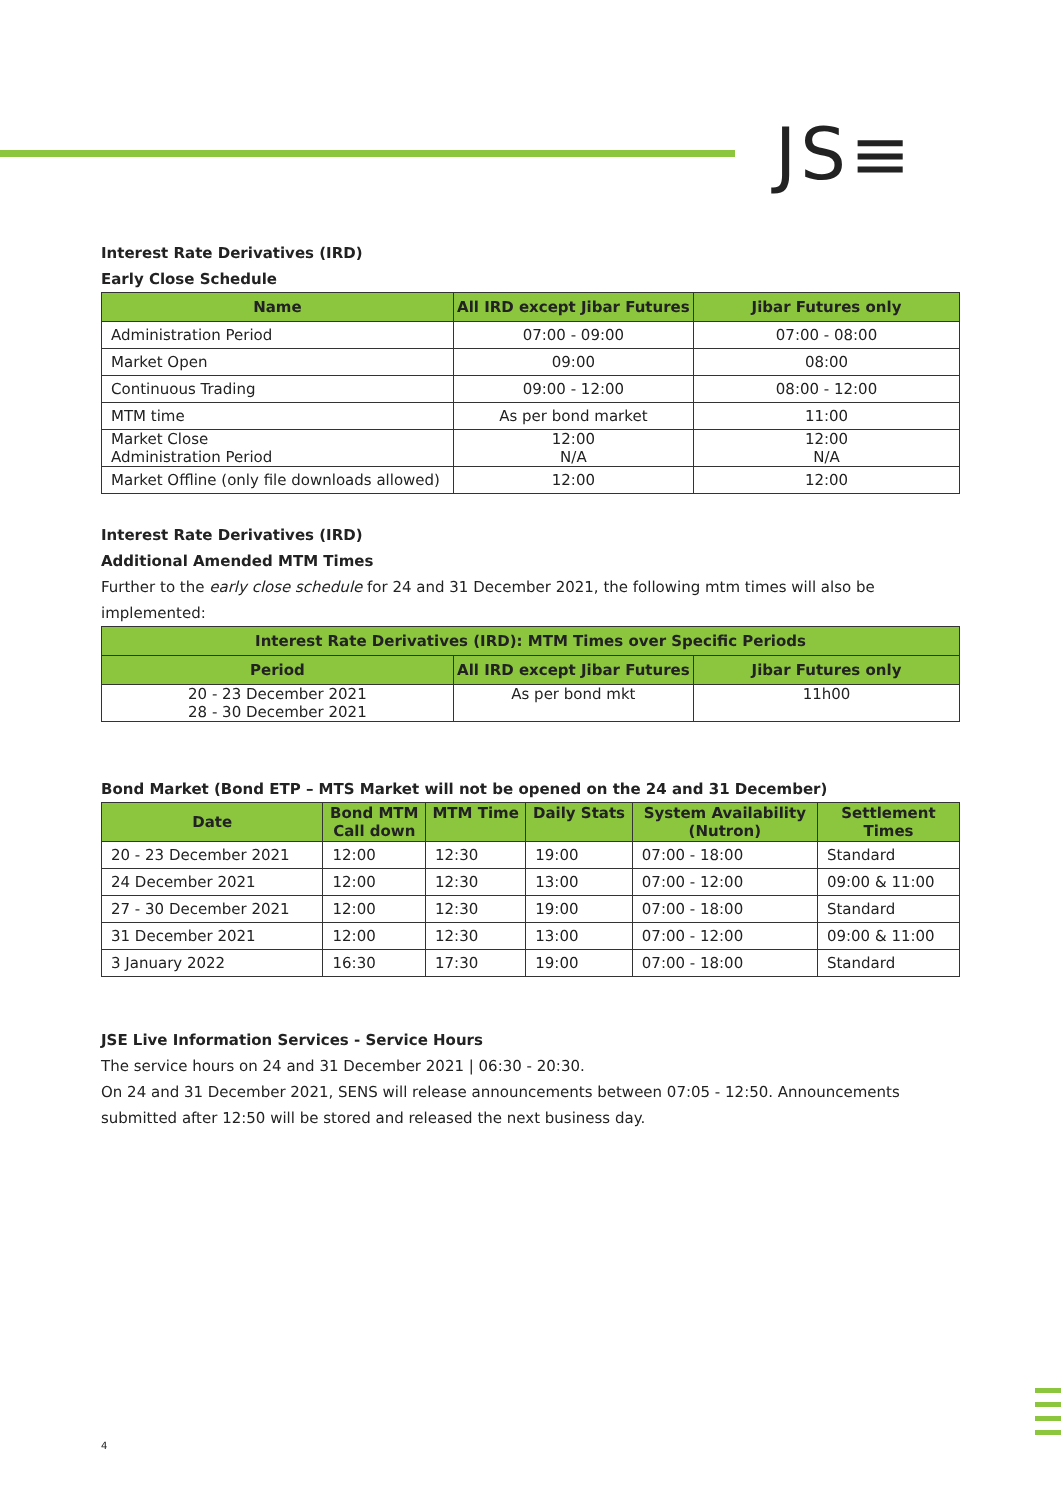JS≡
Interest Rate Derivatives (IRD)
Early Close Schedule
| Name | All IRD except Jibar Futures | Jibar Futures only |
| --- | --- | --- |
| Administration Period | 07:00 - 09:00 | 07:00 - 08:00 |
| Market Open | 09:00 | 08:00 |
| Continuous Trading | 09:00 - 12:00 | 08:00 - 12:00 |
| MTM time | As per bond market | 11:00 |
| Market Close Administration Period | 12:00 N/A | 12:00 N/A |
| Market Offline (only file downloads allowed) | 12:00 | 12:00 |
Interest Rate Derivatives (IRD)
Additional Amended MTM Times
Further to the early close schedule for 24 and 31 December 2021, the following mtm times will also be implemented:
| Interest Rate Derivatives (IRD): MTM Times over Specific Periods | | |
| --- | --- | --- |
| Period | All IRD except Jibar Futures | Jibar Futures only |
| 20 - 23 December 2021 28 - 30 December 2021 | As per bond mkt | 11h00 |
Bond Market (Bond ETP – MTS Market will not be opened on the 24 and 31 December)
| Date | Bond MTM Call down | MTM Time | Daily Stats | System Availability (Nutron) | Settlement Times |
| --- | --- | --- | --- | --- | --- |
| 20 - 23 December 2021 | 12:00 | 12:30 | 19:00 | 07:00 - 18:00 | Standard |
| 24 December 2021 | 12:00 | 12:30 | 13:00 | 07:00 - 12:00 | 09:00 & 11:00 |
| 27 - 30 December 2021 | 12:00 | 12:30 | 19:00 | 07:00 - 18:00 | Standard |
| 31 December 2021 | 12:00 | 12:30 | 13:00 | 07:00 - 12:00 | 09:00 & 11:00 |
| 3 January 2022 | 16:30 | 17:30 | 19:00 | 07:00 - 18:00 | Standard |
JSE Live Information Services - Service Hours
The service hours on 24 and 31 December 2021 | 06:30 - 20:30.
On 24 and 31 December 2021, SENS will release announcements between 07:05 - 12:50. Announcements submitted after 12:50 will be stored and released the next business day.
4